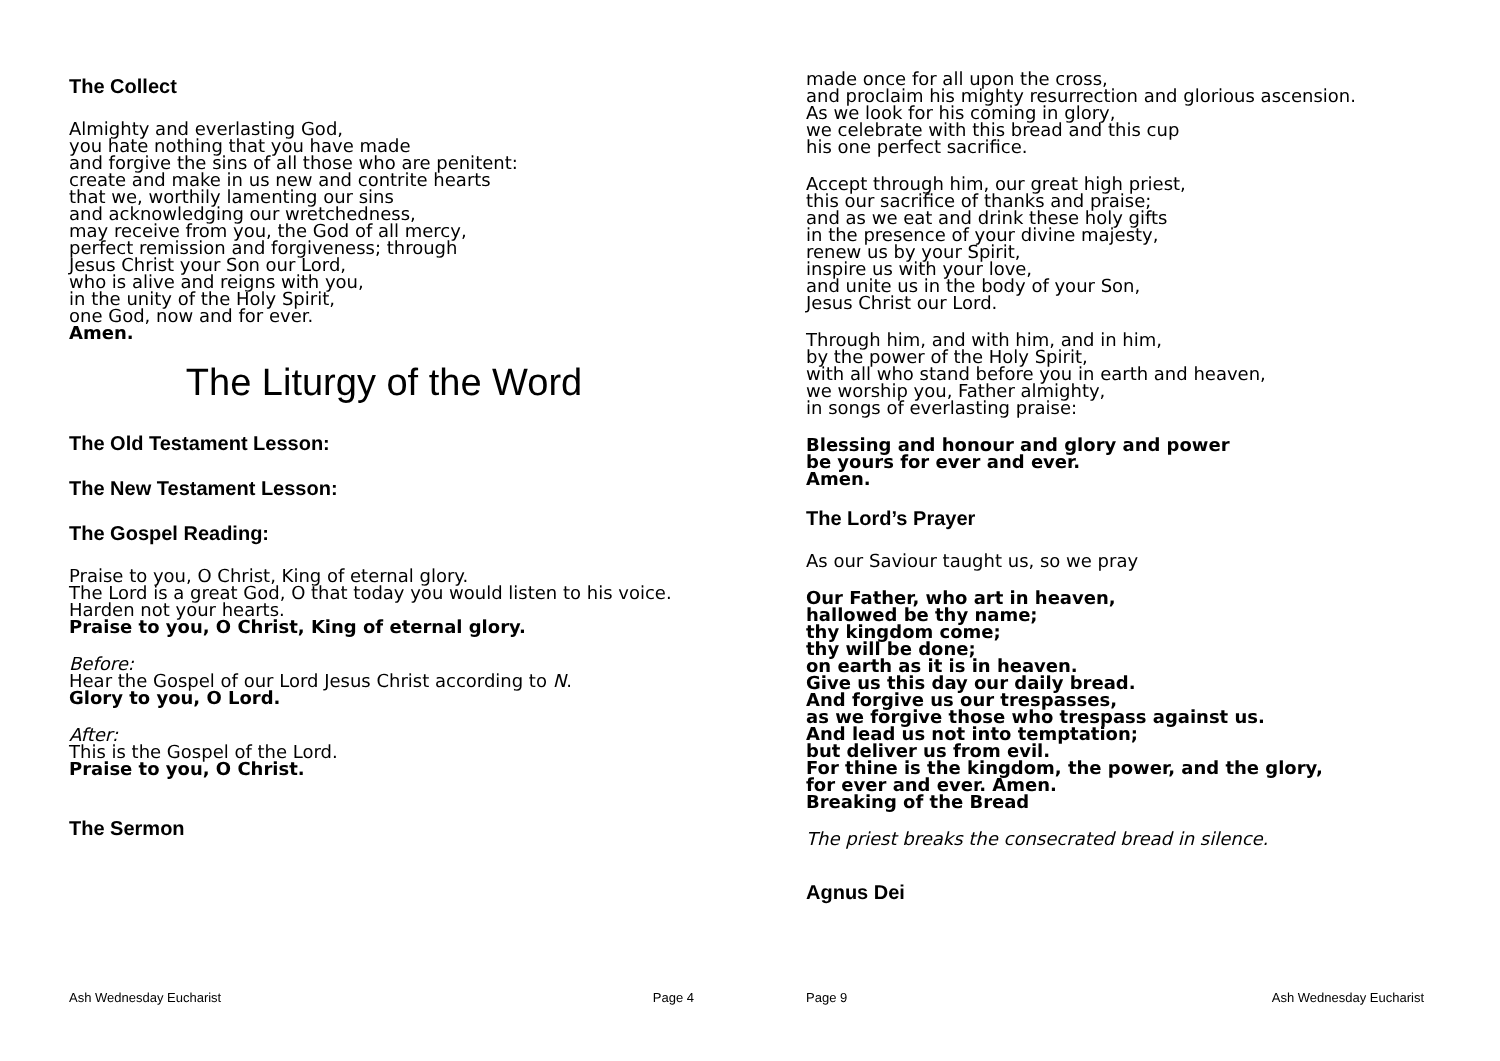The Collect
Almighty and everlasting God,
you hate nothing that you have made
and forgive the sins of all those who are penitent:
create and make in us new and contrite hearts
that we, worthily lamenting our sins
and acknowledging our wretchedness,
may receive from you, the God of all mercy,
perfect remission and forgiveness; through
Jesus Christ your Son our Lord,
who is alive and reigns with you,
in the unity of the Holy Spirit,
one God, now and for ever.
Amen.
The Liturgy of the Word
The Old Testament Lesson:
The New Testament Lesson:
The Gospel Reading:
Praise to you, O Christ, King of eternal glory.
The Lord is a great God, O that today you would listen to his voice.
Harden not your hearts.
Praise to you, O Christ, King of eternal glory.
Before:
Hear the Gospel of our Lord Jesus Christ according to N.
Glory to you, O Lord.
After:
This is the Gospel of the Lord.
Praise to you, O Christ.
The Sermon
made once for all upon the cross,
and proclaim his mighty resurrection and glorious ascension.
As we look for his coming in glory,
we celebrate with this bread and this cup
his one perfect sacrifice.
Accept through him, our great high priest,
this our sacrifice of thanks and praise;
and as we eat and drink these holy gifts
in the presence of your divine majesty,
renew us by your Spirit,
inspire us with your love,
and unite us in the body of your Son,
Jesus Christ our Lord.
Through him, and with him, and in him,
by the power of the Holy Spirit,
with all who stand before you in earth and heaven,
we worship you, Father almighty,
in songs of everlasting praise:
Blessing and honour and glory and power
be yours for ever and ever.
Amen.
The Lord’s Prayer
As our Saviour taught us, so we pray
Our Father, who art in heaven,
hallowed be thy name;
thy kingdom come;
thy will be done;
on earth as it is in heaven.
Give us this day our daily bread.
And forgive us our trespasses,
as we forgive those who trespass against us.
And lead us not into temptation;
but deliver us from evil.
For thine is the kingdom, the power, and the glory,
for ever and ever. Amen.
Breaking of the Bread
The priest breaks the consecrated bread in silence.
Agnus Dei
Ash Wednesday Eucharist Page 4 Page 9 Ash Wednesday Eucharist